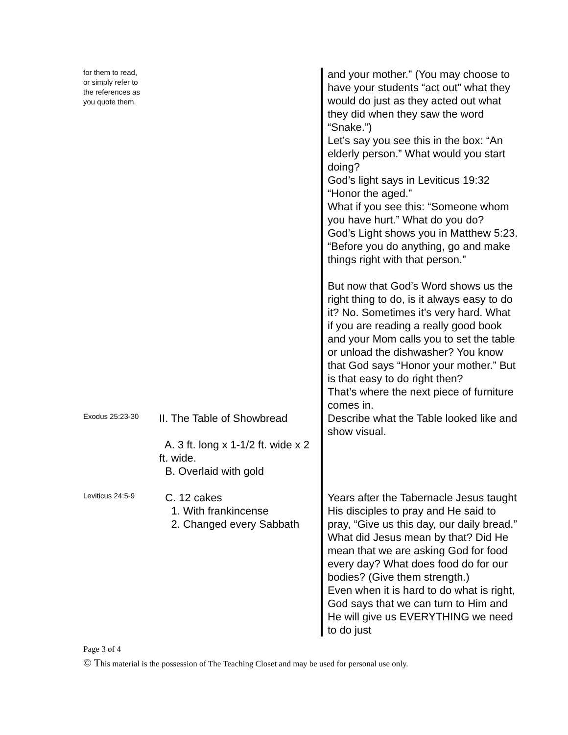| for them to read, or simply refer to the references as you quote them. | | and your mother.” (You may choose to have your students “act out” what they would do just as they acted out what they did when they saw the word “Snake.”) Let’s say you see this in the box: “An elderly person.” What would you start doing? God’s light says in Leviticus 19:32 “Honor the aged.” What if you see this: “Someone whom you have hurt.” What do you do? God’s Light shows you in Matthew 5:23. “Before you do anything, go and make things right with that person.” But now that God’s Word shows us the right thing to do, is it always easy to do it? No. Sometimes it’s very hard. What if you are reading a really good book and your Mom calls you to set the table or unload the dishwasher? You know that God says “Honor your mother.” But is that easy to do right then? That’s where the next piece of furniture comes in. |
| Exodus 25:23-30 | II. The Table of Showbread A. 3 ft. long x 1-1/2 ft. wide x 2 ft. wide. B. Overlaid with gold | Describe what the Table looked like and show visual. |
| Leviticus 24:5-9 | C. 12 cakes 1. With frankincense 2. Changed every Sabbath | Years after the Tabernacle Jesus taught His disciples to pray and He said to pray, “Give us this day, our daily bread.” What did Jesus mean by that? Did He mean that we are asking God for food every day? What does food do for our bodies? (Give them strength.) Even when it is hard to do what is right, God says that we can turn to Him and He will give us EVERYTHING we need to do just |
Page 3 of 4
© This material is the possession of The Teaching Closet and may be used for personal use only.